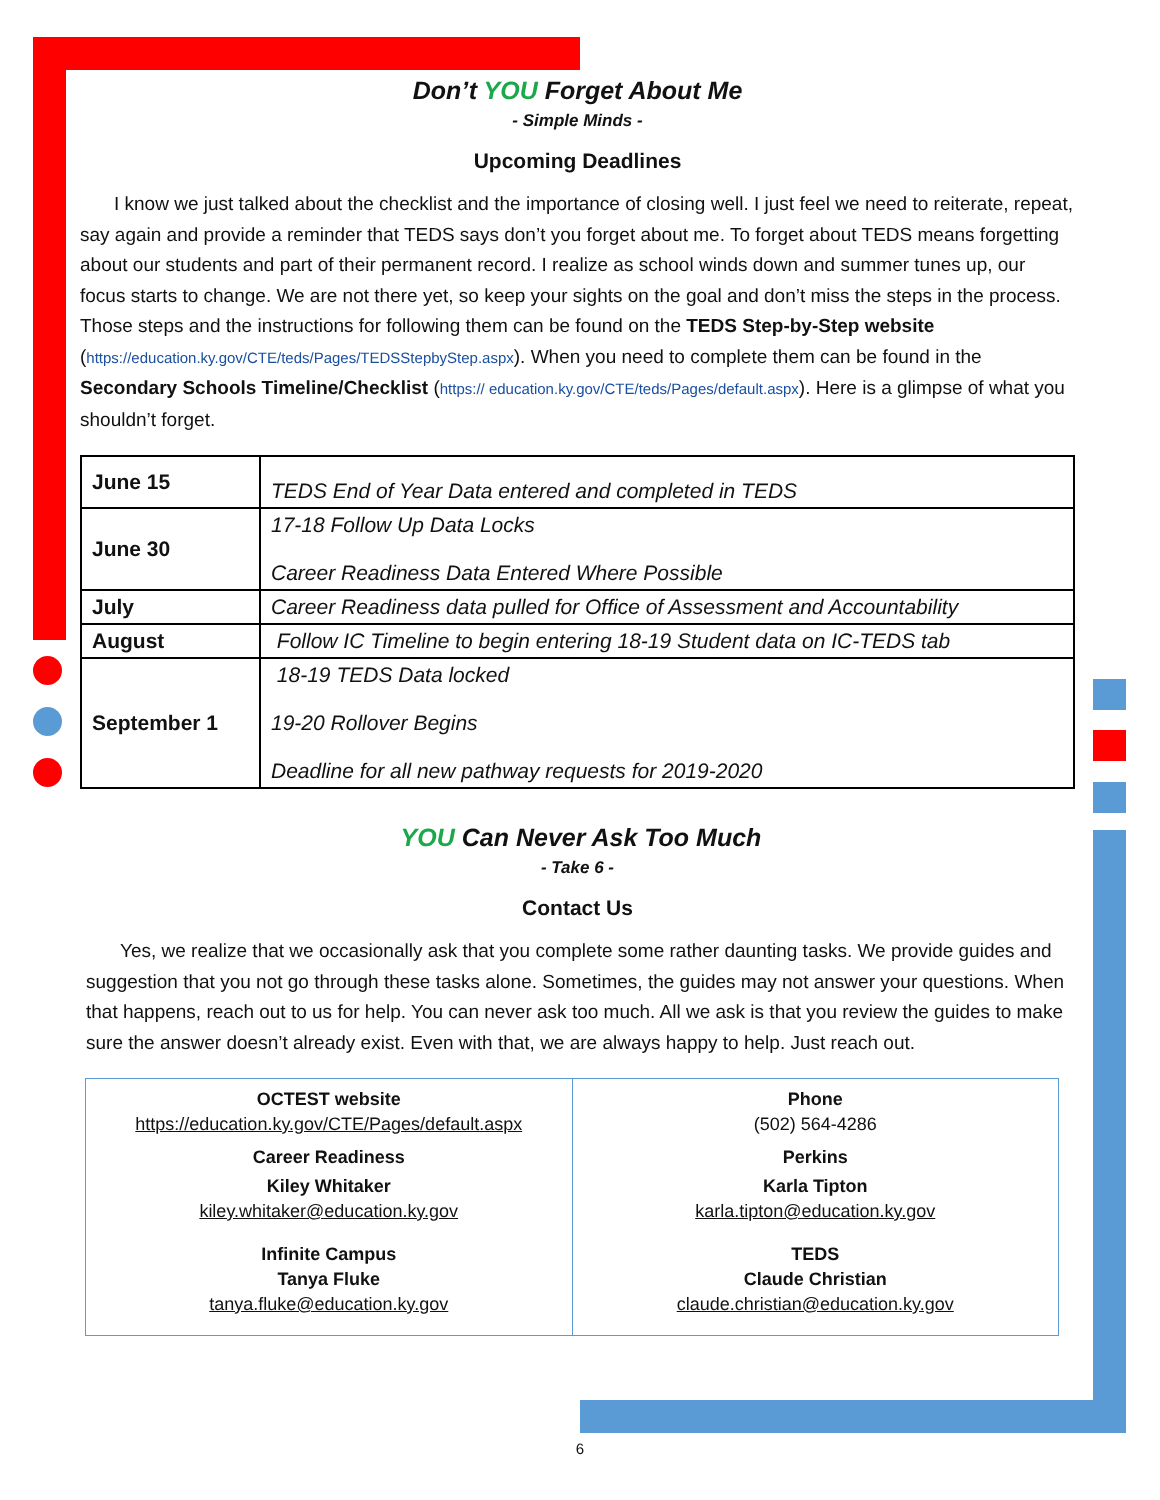Don’t YOU Forget About Me
- Simple Minds -
Upcoming Deadlines
I know we just talked about the checklist and the importance of closing well. I just feel we need to reiterate, repeat, say again and provide a reminder that TEDS says don’t you forget about me. To forget about TEDS means forgetting about our students and part of their permanent record. I realize as school winds down and summer tunes up, our focus starts to change. We are not there yet, so keep your sights on the goal and don’t miss the steps in the process. Those steps and the instructions for following them can be found on the TEDS Step-by-Step website (https://education.ky.gov/CTE/teds/Pages/TEDSStepbyStep.aspx). When you need to complete them can be found in the Secondary Schools Timeline/Checklist (https:// education.ky.gov/CTE/teds/Pages/default.aspx). Here is a glimpse of what you shouldn’t forget.
| June 15 | TEDS End of Year Data entered and completed in TEDS |
| June 30 | 17-18 Follow Up Data Locks Career Readiness Data Entered Where Possible |
| July | Career Readiness data pulled for Office of Assessment and Accountability |
| August | Follow IC Timeline to begin entering 18-19 Student data on IC-TEDS tab |
| September 1 | 18-19 TEDS Data locked 19-20 Rollover Begins Deadline for all new pathway requests for 2019-2020 |
YOU Can Never Ask Too Much
- Take 6 -
Contact Us
Yes, we realize that we occasionally ask that you complete some rather daunting tasks. We provide guides and suggestion that you not go through these tasks alone. Sometimes, the guides may not answer your questions. When that happens, reach out to us for help. You can never ask too much. All we ask is that you review the guides to make sure the answer doesn’t already exist. Even with that, we are always happy to help. Just reach out.
| OCTEST website https://education.ky.gov/CTE/Pages/default.aspx Career Readiness Kiley Whitaker kiley.whitaker@education.ky.gov Infinite Campus Tanya Fluke tanya.fluke@education.ky.gov | Phone (502) 564-4286 Perkins Karla Tipton karla.tipton@education.ky.gov TEDS Claude Christian claude.christian@education.ky.gov |
6